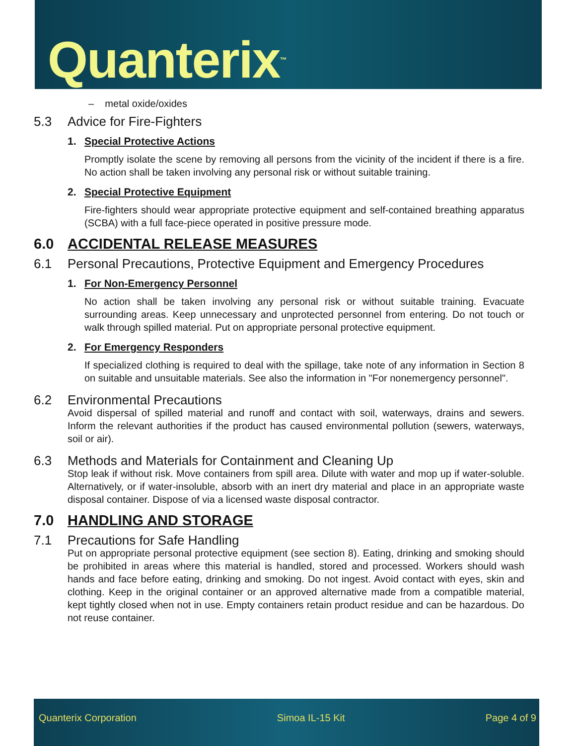Quanterix<sup>™</sup>
– metal oxide/oxides
5.3 Advice for Fire-Fighters
1. Special Protective Actions
Promptly isolate the scene by removing all persons from the vicinity of the incident if there is a fire. No action shall be taken involving any personal risk or without suitable training.
2. Special Protective Equipment
Fire-fighters should wear appropriate protective equipment and self-contained breathing apparatus (SCBA) with a full face-piece operated in positive pressure mode.
6.0 ACCIDENTAL RELEASE MEASURES
6.1 Personal Precautions, Protective Equipment and Emergency Procedures
1. For Non-Emergency Personnel
No action shall be taken involving any personal risk or without suitable training. Evacuate surrounding areas. Keep unnecessary and unprotected personnel from entering. Do not touch or walk through spilled material. Put on appropriate personal protective equipment.
2. For Emergency Responders
If specialized clothing is required to deal with the spillage, take note of any information in Section 8 on suitable and unsuitable materials. See also the information in "For nonemergency personnel".
6.2 Environmental Precautions
Avoid dispersal of spilled material and runoff and contact with soil, waterways, drains and sewers. Inform the relevant authorities if the product has caused environmental pollution (sewers, waterways, soil or air).
6.3 Methods and Materials for Containment and Cleaning Up
Stop leak if without risk. Move containers from spill area. Dilute with water and mop up if water-soluble. Alternatively, or if water-insoluble, absorb with an inert dry material and place in an appropriate waste disposal container. Dispose of via a licensed waste disposal contractor.
7.0 HANDLING AND STORAGE
7.1 Precautions for Safe Handling
Put on appropriate personal protective equipment (see section 8). Eating, drinking and smoking should be prohibited in areas where this material is handled, stored and processed. Workers should wash hands and face before eating, drinking and smoking. Do not ingest. Avoid contact with eyes, skin and clothing. Keep in the original container or an approved alternative made from a compatible material, kept tightly closed when not in use. Empty containers retain product residue and can be hazardous. Do not reuse container.
Quanterix Corporation Simoa IL-15 Kit Page 4 of 9